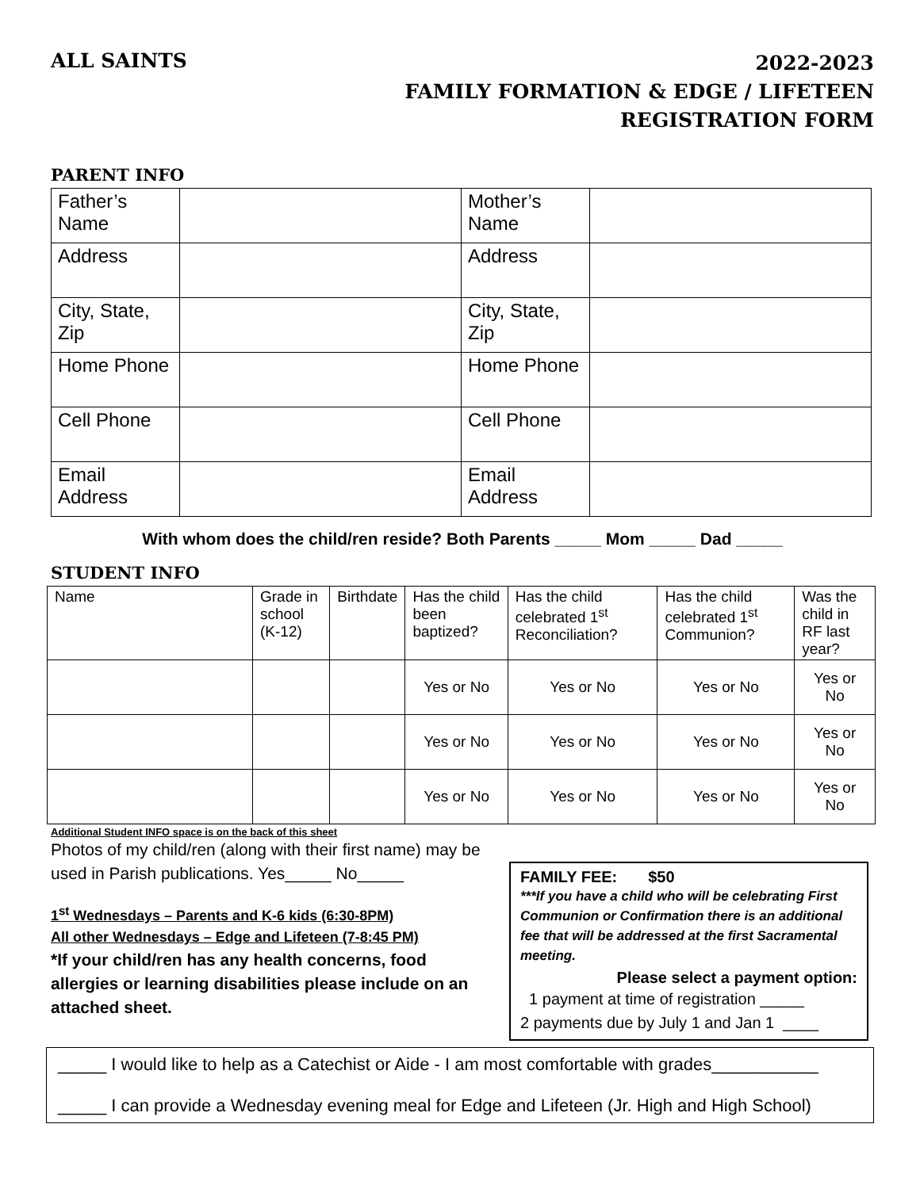ALL SAINTS
2022-2023
FAMILY FORMATION & EDGE / LIFETEEN
REGISTRATION FORM
PARENT INFO
| Father’s Name | | Mother’s Name | |
| Address | | Address | |
| City, State, Zip | | City, State, Zip | |
| Home Phone | | Home Phone | |
| Cell Phone | | Cell Phone | |
| Email Address | | Email Address | |
With whom does the child/ren reside? Both Parents _____ Mom _____ Dad _____
STUDENT INFO
| Name | Grade in school (K-12) | Birthdate | Has the child been baptized? | Has the child celebrated 1<sup>st</sup> Reconciliation? | Has the child celebrated 1<sup>st</sup> Communion? | Was the child in RF last year? |
| | | | Yes or No | Yes or No | Yes or No | Yes or No |
| | | | Yes or No | Yes or No | Yes or No | Yes or No |
| | | | Yes or No | Yes or No | Yes or No | Yes or No |
Additional Student INFO space is on the back of this sheet
Photos of my child/ren (along with their first name) may be used in Parish publications. Yes_____ No_____
1<sup>st</sup> Wednesdays – Parents and K-6 kids (6:30-8PM)
All other Wednesdays – Edge and Lifeteen (7-8:45 PM)
*If your child/ren has any health concerns, food allergies or learning disabilities please include on an attached sheet.
FAMILY FEE: $50
***If you have a child who will be celebrating First Communion or Confirmation there is an additional fee that will be addressed at the first Sacramental meeting.
Please select a payment option:
1 payment at time of registration _____
2 payments due by July 1 and Jan 1 ____
_____ I would like to help as a Catechist or Aide - I am most comfortable with grades___________
_____ I can provide a Wednesday evening meal for Edge and Lifeteen (Jr. High and High School)